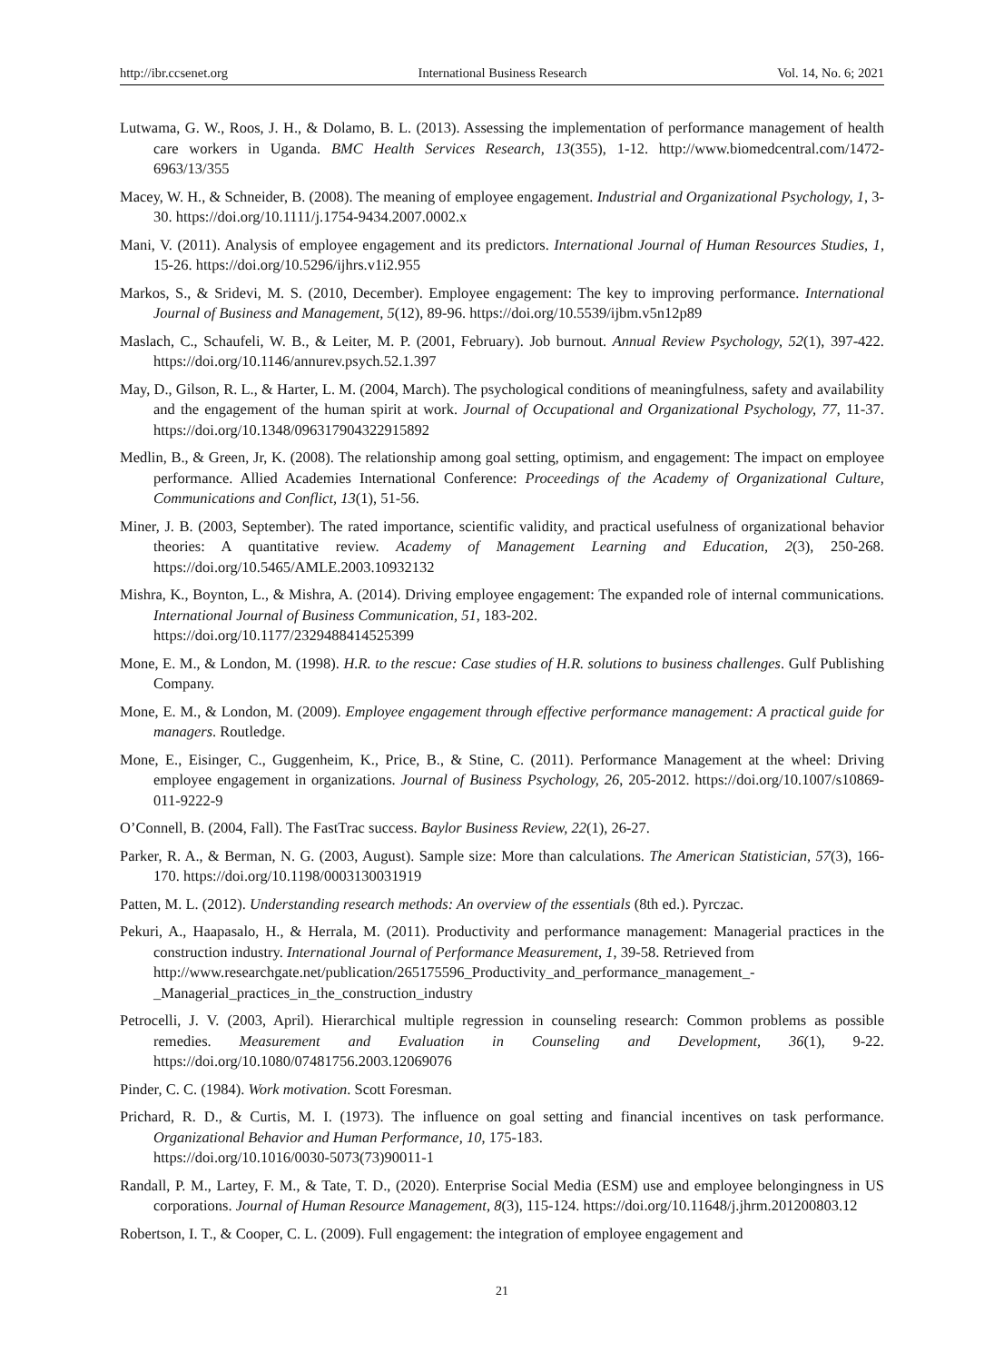http://ibr.ccsenet.org International Business Research Vol. 14, No. 6; 2021
Lutwama, G. W., Roos, J. H., & Dolamo, B. L. (2013). Assessing the implementation of performance management of health care workers in Uganda. BMC Health Services Research, 13(355), 1-12. http://www.biomedcentral.com/1472-6963/13/355
Macey, W. H., & Schneider, B. (2008). The meaning of employee engagement. Industrial and Organizational Psychology, 1, 3-30. https://doi.org/10.1111/j.1754-9434.2007.0002.x
Mani, V. (2011). Analysis of employee engagement and its predictors. International Journal of Human Resources Studies, 1, 15-26. https://doi.org/10.5296/ijhrs.v1i2.955
Markos, S., & Sridevi, M. S. (2010, December). Employee engagement: The key to improving performance. International Journal of Business and Management, 5(12), 89-96. https://doi.org/10.5539/ijbm.v5n12p89
Maslach, C., Schaufeli, W. B., & Leiter, M. P. (2001, February). Job burnout. Annual Review Psychology, 52(1), 397-422. https://doi.org/10.1146/annurev.psych.52.1.397
May, D., Gilson, R. L., & Harter, L. M. (2004, March). The psychological conditions of meaningfulness, safety and availability and the engagement of the human spirit at work. Journal of Occupational and Organizational Psychology, 77, 11-37. https://doi.org/10.1348/096317904322915892
Medlin, B., & Green, Jr, K. (2008). The relationship among goal setting, optimism, and engagement: The impact on employee performance. Allied Academies International Conference: Proceedings of the Academy of Organizational Culture, Communications and Conflict, 13(1), 51-56.
Miner, J. B. (2003, September). The rated importance, scientific validity, and practical usefulness of organizational behavior theories: A quantitative review. Academy of Management Learning and Education, 2(3), 250-268. https://doi.org/10.5465/AMLE.2003.10932132
Mishra, K., Boynton, L., & Mishra, A. (2014). Driving employee engagement: The expanded role of internal communications. International Journal of Business Communication, 51, 183-202.
https://doi.org/10.1177/2329488414525399
Mone, E. M., & London, M. (1998). H.R. to the rescue: Case studies of H.R. solutions to business challenges. Gulf Publishing Company.
Mone, E. M., & London, M. (2009). Employee engagement through effective performance management: A practical guide for managers. Routledge.
Mone, E., Eisinger, C., Guggenheim, K., Price, B., & Stine, C. (2011). Performance Management at the wheel: Driving employee engagement in organizations. Journal of Business Psychology, 26, 205-2012. https://doi.org/10.1007/s10869-011-9222-9
O’Connell, B. (2004, Fall). The FastTrac success. Baylor Business Review, 22(1), 26-27.
Parker, R. A., & Berman, N. G. (2003, August). Sample size: More than calculations. The American Statistician, 57(3), 166-170. https://doi.org/10.1198/0003130031919
Patten, M. L. (2012). Understanding research methods: An overview of the essentials (8th ed.). Pyrczac.
Pekuri, A., Haapasalo, H., & Herrala, M. (2011). Productivity and performance management: Managerial practices in the construction industry. International Journal of Performance Measurement, 1, 39-58. Retrieved from
http://www.researchgate.net/publication/265175596_Productivity_and_performance_management_-_Managerial_practices_in_the_construction_industry
Petrocelli, J. V. (2003, April). Hierarchical multiple regression in counseling research: Common problems as possible remedies. Measurement and Evaluation in Counseling and Development, 36(1), 9-22. https://doi.org/10.1080/07481756.2003.12069076
Pinder, C. C. (1984). Work motivation. Scott Foresman.
Prichard, R. D., & Curtis, M. I. (1973). The influence on goal setting and financial incentives on task performance. Organizational Behavior and Human Performance, 10, 175-183.
https://doi.org/10.1016/0030-5073(73)90011-1
Randall, P. M., Lartey, F. M., & Tate, T. D., (2020). Enterprise Social Media (ESM) use and employee belongingness in US corporations. Journal of Human Resource Management, 8(3), 115-124. https://doi.org/10.11648/j.jhrm.201200803.12
Robertson, I. T., & Cooper, C. L. (2009). Full engagement: the integration of employee engagement and
21